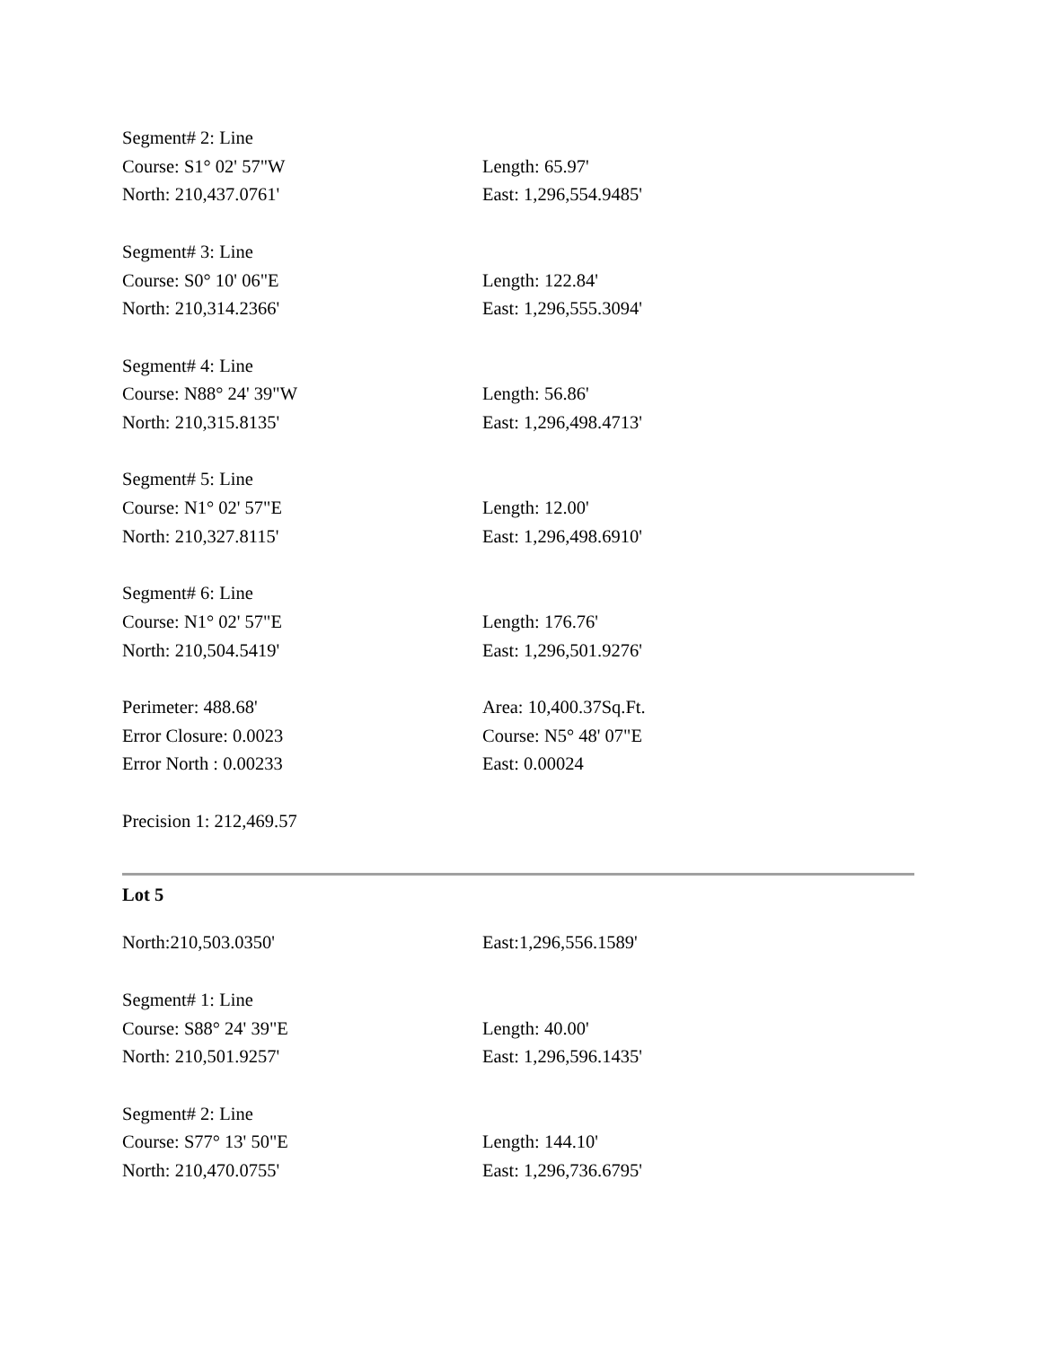| Segment# 2: Line | |
| Course: S1° 02' 57"W | Length: 65.97' |
| North: 210,437.0761' | East: 1,296,554.9485' |
| Segment# 3: Line | |
| Course: S0° 10' 06"E | Length: 122.84' |
| North: 210,314.2366' | East: 1,296,555.3094' |
| Segment# 4: Line | |
| Course: N88° 24' 39"W | Length: 56.86' |
| North: 210,315.8135' | East: 1,296,498.4713' |
| Segment# 5: Line | |
| Course: N1° 02' 57"E | Length: 12.00' |
| North: 210,327.8115' | East: 1,296,498.6910' |
| Segment# 6: Line | |
| Course: N1° 02' 57"E | Length: 176.76' |
| North: 210,504.5419' | East: 1,296,501.9276' |
| Perimeter: 488.68' | Area: 10,400.37Sq.Ft. |
| Error Closure: 0.0023 | Course: N5° 48' 07"E |
| Error North : 0.00233 | East: 0.00024 |
| Precision 1: 212,469.57 | |
Lot 5
| North:210,503.0350' | East:1,296,556.1589' |
| Segment# 1: Line | |
| Course: S88° 24' 39"E | Length: 40.00' |
| North: 210,501.9257' | East: 1,296,596.1435' |
| Segment# 2: Line | |
| Course: S77° 13' 50"E | Length: 144.10' |
| North: 210,470.0755' | East: 1,296,736.6795' |